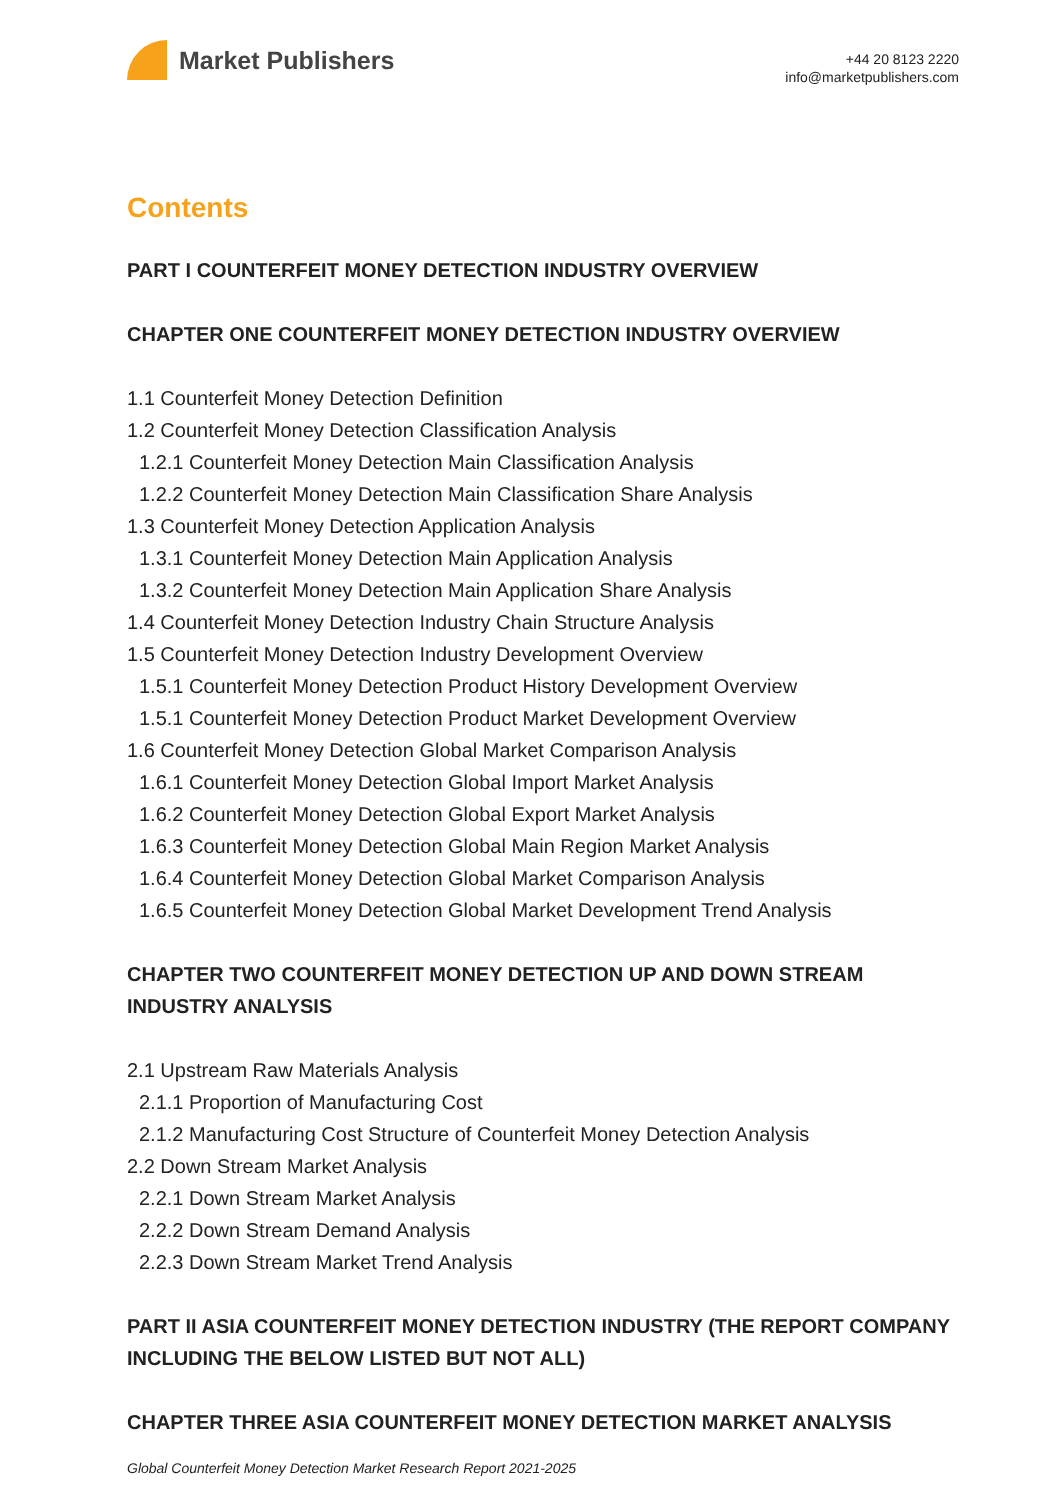Market Publishers
+44 20 8123 2220
info@marketpublishers.com
Contents
PART I COUNTERFEIT MONEY DETECTION INDUSTRY OVERVIEW
CHAPTER ONE COUNTERFEIT MONEY DETECTION INDUSTRY OVERVIEW
1.1 Counterfeit Money Detection Definition
1.2 Counterfeit Money Detection Classification Analysis
1.2.1 Counterfeit Money Detection Main Classification Analysis
1.2.2 Counterfeit Money Detection Main Classification Share Analysis
1.3 Counterfeit Money Detection Application Analysis
1.3.1 Counterfeit Money Detection Main Application Analysis
1.3.2 Counterfeit Money Detection Main Application Share Analysis
1.4 Counterfeit Money Detection Industry Chain Structure Analysis
1.5 Counterfeit Money Detection Industry Development Overview
1.5.1 Counterfeit Money Detection Product History Development Overview
1.5.1 Counterfeit Money Detection Product Market Development Overview
1.6 Counterfeit Money Detection Global Market Comparison Analysis
1.6.1 Counterfeit Money Detection Global Import Market Analysis
1.6.2 Counterfeit Money Detection Global Export Market Analysis
1.6.3 Counterfeit Money Detection Global Main Region Market Analysis
1.6.4 Counterfeit Money Detection Global Market Comparison Analysis
1.6.5 Counterfeit Money Detection Global Market Development Trend Analysis
CHAPTER TWO COUNTERFEIT MONEY DETECTION UP AND DOWN STREAM INDUSTRY ANALYSIS
2.1 Upstream Raw Materials Analysis
2.1.1 Proportion of Manufacturing Cost
2.1.2 Manufacturing Cost Structure of Counterfeit Money Detection Analysis
2.2 Down Stream Market Analysis
2.2.1 Down Stream Market Analysis
2.2.2 Down Stream Demand Analysis
2.2.3 Down Stream Market Trend Analysis
PART II ASIA COUNTERFEIT MONEY DETECTION INDUSTRY (THE REPORT COMPANY INCLUDING THE BELOW LISTED BUT NOT ALL)
CHAPTER THREE ASIA COUNTERFEIT MONEY DETECTION MARKET ANALYSIS
Global Counterfeit Money Detection Market Research Report 2021-2025